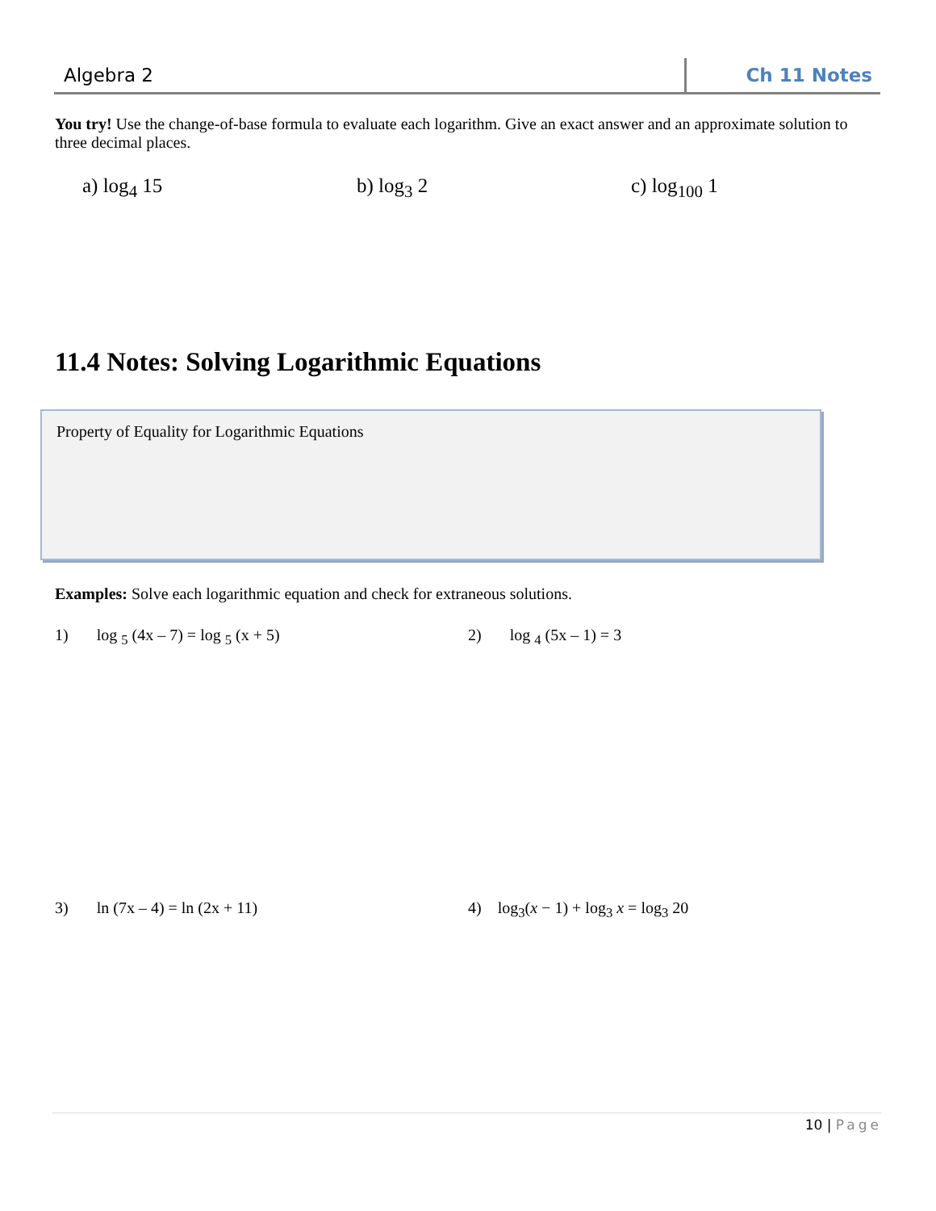Algebra 2 Ch 11 Notes
You try! Use the change-of-base formula to evaluate each logarithm. Give an exact answer and an approximate solution to three decimal places.
a) log<sub>4</sub> 15 b) log<sub>3</sub> 2 c) log<sub>100</sub> 1
11.4 Notes: Solving Logarithmic Equations
Property of Equality for Logarithmic Equations
Examples: Solve each logarithmic equation and check for extraneous solutions.
1) log <sub>5</sub> (4x – 7) = log <sub>5</sub> (x + 5) 2) log <sub>4</sub> (5x – 1) = 3
3) ln (7x – 4) = ln (2x + 11) 4) log<sub>3</sub>(x − 1) + log<sub>3</sub> x = log<sub>3</sub> 20
10 | Page